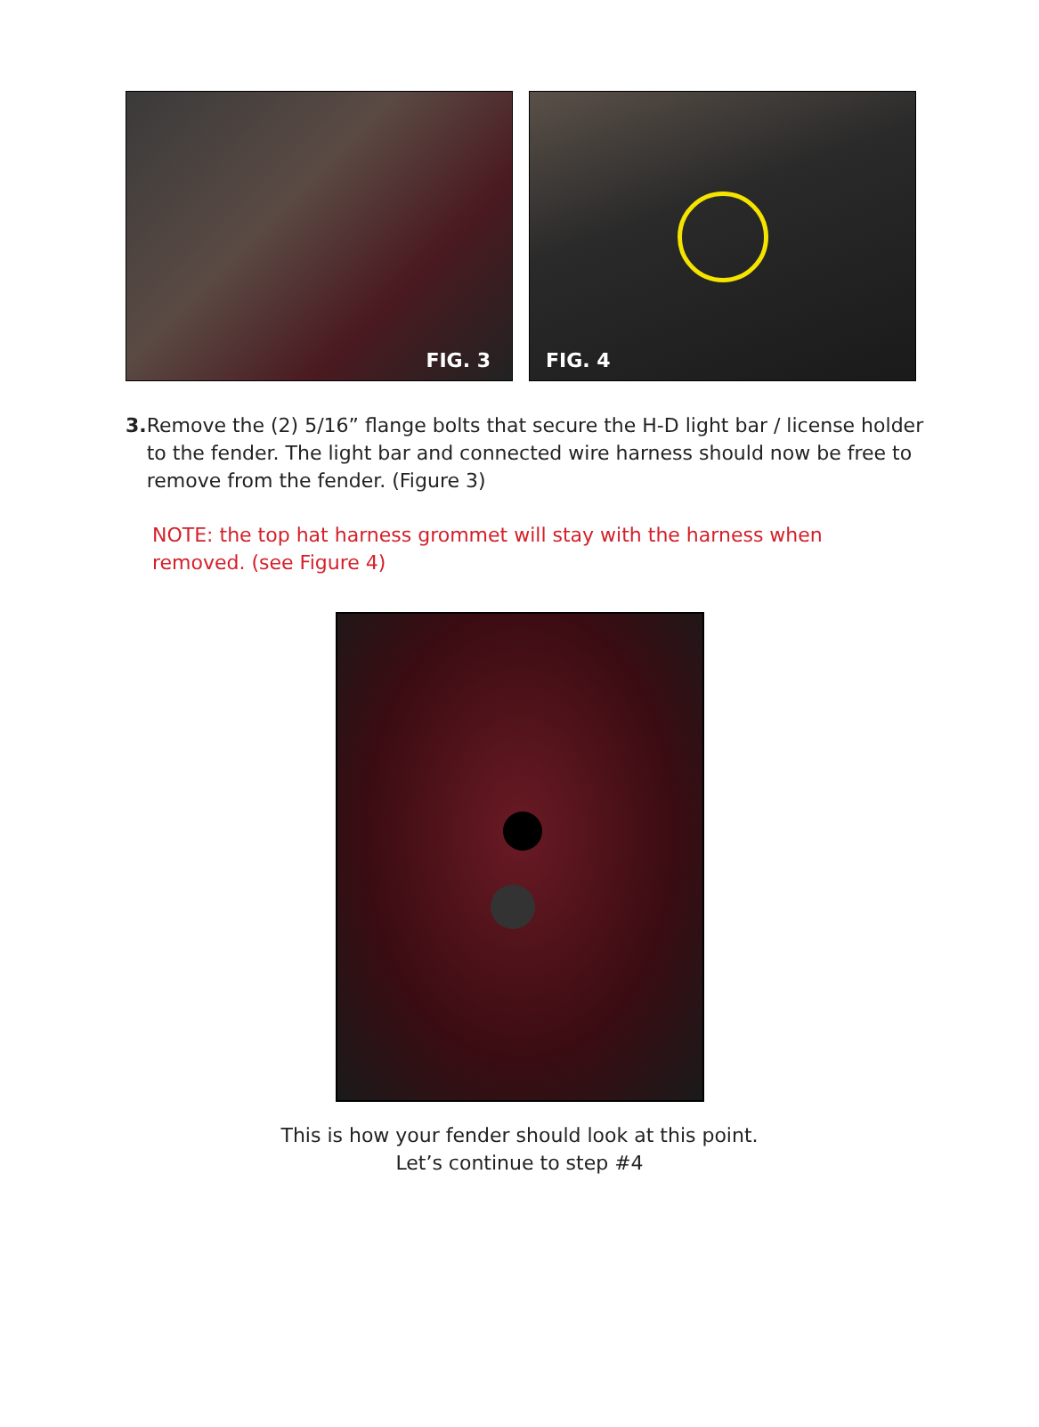FIG. 3 FIG. 4
3. Remove the (2) 5/16” flange bolts that secure the H-D light bar / license holder to the fender. The light bar and connected wire harness should now be free to remove from the fender. (Figure 3)
NOTE: the top hat harness grommet will stay with the harness when removed. (see Figure 4)
This is how your fender should look at this point.
Let’s continue to step #4